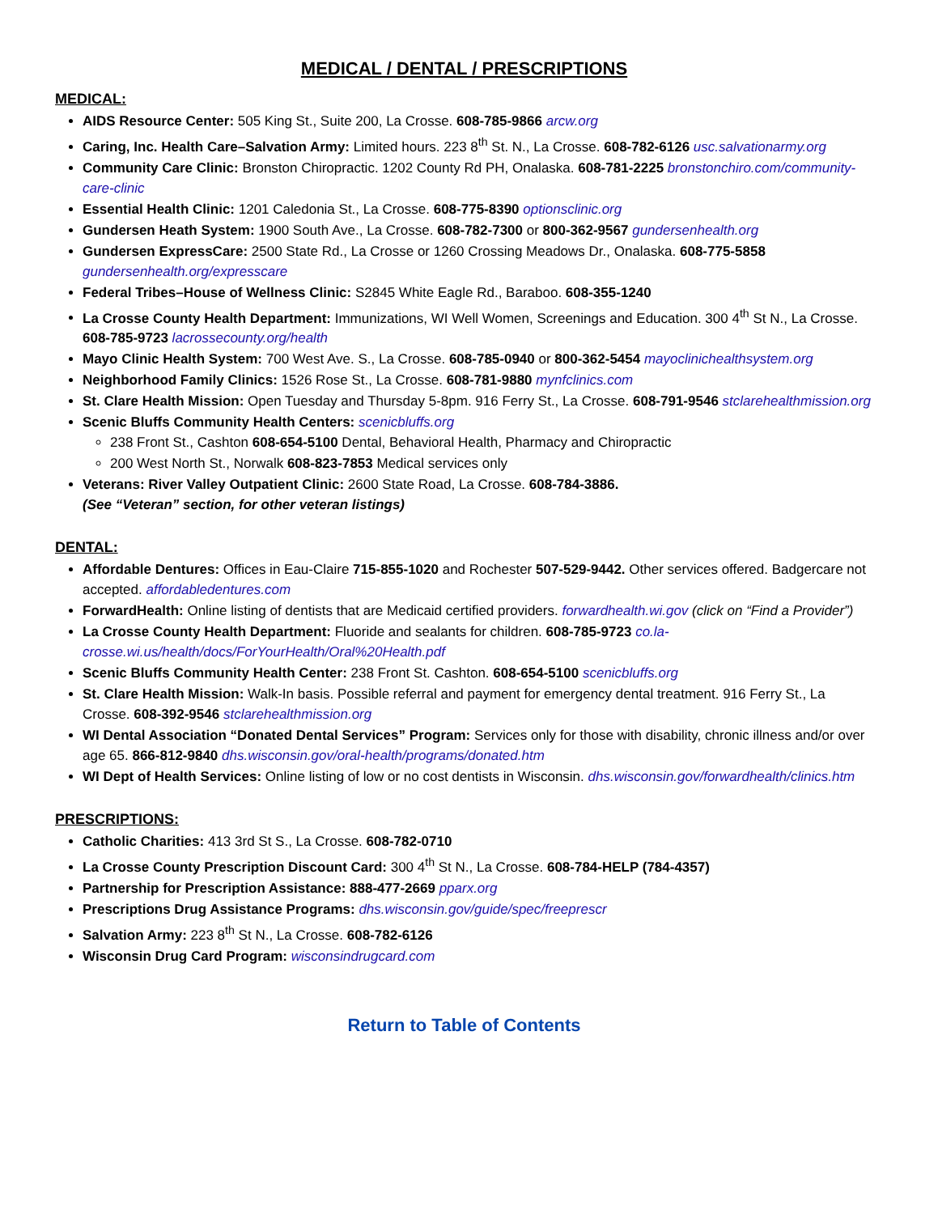MEDICAL / DENTAL / PRESCRIPTIONS
MEDICAL:
AIDS Resource Center: 505 King St., Suite 200, La Crosse. 608-785-9866 arcw.org
Caring, Inc. Health Care–Salvation Army: Limited hours. 223 8<sup>th</sup> St. N., La Crosse. 608-782-6126 usc.salvationarmy.org
Community Care Clinic: Bronston Chiropractic. 1202 County Rd PH, Onalaska. 608-781-2225 bronstonchiro.com/community-care-clinic
Essential Health Clinic: 1201 Caledonia St., La Crosse. 608-775-8390 optionsclinic.org
Gundersen Heath System: 1900 South Ave., La Crosse. 608-782-7300 or 800-362-9567 gundersenhealth.org
Gundersen ExpressCare: 2500 State Rd., La Crosse or 1260 Crossing Meadows Dr., Onalaska. 608-775-5858 gundersenhealth.org/expresscare
Federal Tribes–House of Wellness Clinic: S2845 White Eagle Rd., Baraboo. 608-355-1240
La Crosse County Health Department: Immunizations, WI Well Women, Screenings and Education. 300 4<sup>th</sup> St N., La Crosse. 608-785-9723 lacrossecounty.org/health
Mayo Clinic Health System: 700 West Ave. S., La Crosse. 608-785-0940 or 800-362-5454 mayoclinichealthsystem.org
Neighborhood Family Clinics: 1526 Rose St., La Crosse. 608-781-9880 mynfclinics.com
St. Clare Health Mission: Open Tuesday and Thursday 5-8pm. 916 Ferry St., La Crosse. 608-791-9546 stclarehealthmission.org
Scenic Bluffs Community Health Centers: scenicbluffs.org
238 Front St., Cashton 608-654-5100 Dental, Behavioral Health, Pharmacy and Chiropractic
200 West North St., Norwalk 608-823-7853 Medical services only
Veterans: River Valley Outpatient Clinic: 2600 State Road, La Crosse. 608-784-3886.
(See “Veteran” section, for other veteran listings)
DENTAL:
Affordable Dentures: Offices in Eau-Claire 715-855-1020 and Rochester 507-529-9442. Other services offered. Badgercare not accepted. affordabledentures.com
ForwardHealth: Online listing of dentists that are Medicaid certified providers. forwardhealth.wi.gov (click on “Find a Provider”)
La Crosse County Health Department: Fluoride and sealants for children. 608-785-9723 co.la-crosse.wi.us/health/docs/ForYourHealth/Oral%20Health.pdf
Scenic Bluffs Community Health Center: 238 Front St. Cashton. 608-654-5100 scenicbluffs.org
St. Clare Health Mission: Walk-In basis. Possible referral and payment for emergency dental treatment. 916 Ferry St., La Crosse. 608-392-9546 stclarehealthmission.org
WI Dental Association “Donated Dental Services” Program: Services only for those with disability, chronic illness and/or over age 65. 866-812-9840 dhs.wisconsin.gov/oral-health/programs/donated.htm
WI Dept of Health Services: Online listing of low or no cost dentists in Wisconsin. dhs.wisconsin.gov/forwardhealth/clinics.htm
PRESCRIPTIONS:
Catholic Charities: 413 3rd St S., La Crosse. 608-782-0710
La Crosse County Prescription Discount Card: 300 4<sup>th</sup> St N., La Crosse. 608-784-HELP (784-4357)
Partnership for Prescription Assistance: 888-477-2669 pparx.org
Prescriptions Drug Assistance Programs: dhs.wisconsin.gov/guide/spec/freeprescr
Salvation Army: 223 8<sup>th</sup> St N., La Crosse. 608-782-6126
Wisconsin Drug Card Program: wisconsindrugcard.com
Return to Table of Contents